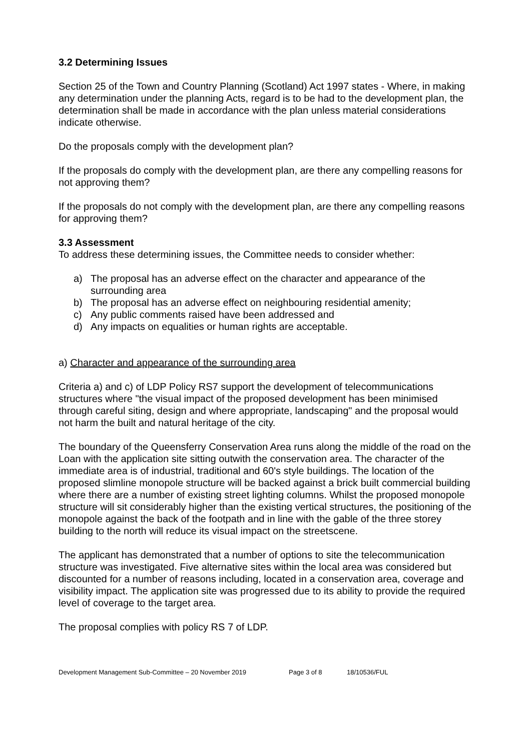3.2 Determining Issues
Section 25 of the Town and Country Planning (Scotland) Act 1997 states - Where, in making any determination under the planning Acts, regard is to be had to the development plan, the determination shall be made in accordance with the plan unless material considerations indicate otherwise.
Do the proposals comply with the development plan?
If the proposals do comply with the development plan, are there any compelling reasons for not approving them?
If the proposals do not comply with the development plan, are there any compelling reasons for approving them?
3.3 Assessment
To address these determining issues, the Committee needs to consider whether:
a) The proposal has an adverse effect on the character and appearance of the surrounding area
b) The proposal has an adverse effect on neighbouring residential amenity;
c) Any public comments raised have been addressed and
d) Any impacts on equalities or human rights are acceptable.
a) Character and appearance of the surrounding area
Criteria a) and c) of LDP Policy RS7 support the development of telecommunications structures where "the visual impact of the proposed development has been minimised through careful siting, design and where appropriate, landscaping" and the proposal would not harm the built and natural heritage of the city.
The boundary of the Queensferry Conservation Area runs along the middle of the road on the Loan with the application site sitting outwith the conservation area. The character of the immediate area is of industrial, traditional and 60's style buildings. The location of the proposed slimline monopole structure will be backed against a brick built commercial building where there are a number of existing street lighting columns. Whilst the proposed monopole structure will sit considerably higher than the existing vertical structures, the positioning of the monopole against the back of the footpath and in line with the gable of the three storey building to the north will reduce its visual impact on the streetscene.
The applicant has demonstrated that a number of options to site the telecommunication structure was investigated. Five alternative sites within the local area was considered but discounted for a number of reasons including, located in a conservation area, coverage and visibility impact. The application site was progressed due to its ability to provide the required level of coverage to the target area.
The proposal complies with policy RS 7 of LDP.
Development Management Sub-Committee – 20 November 2019 Page 3 of 8 18/10536/FUL